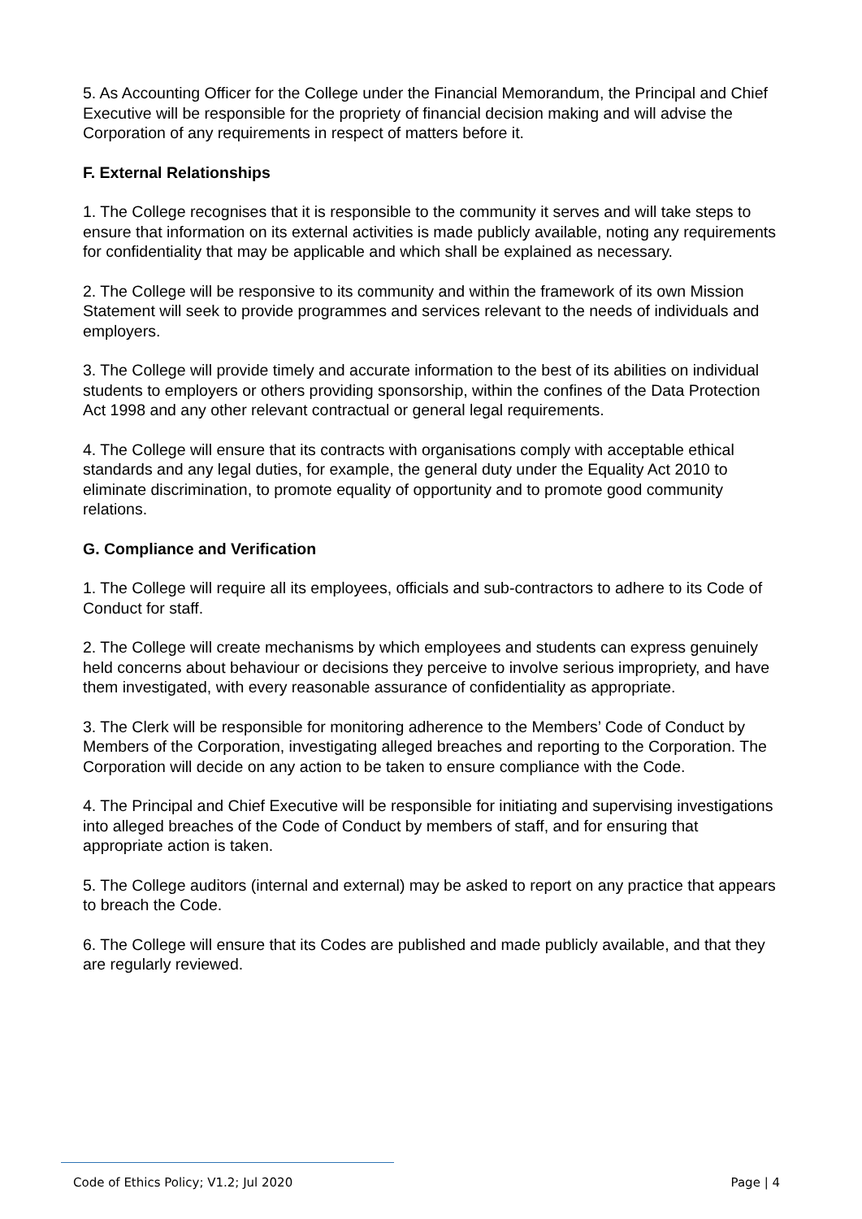5. As Accounting Officer for the College under the Financial Memorandum, the Principal and Chief Executive will be responsible for the propriety of financial decision making and will advise the Corporation of any requirements in respect of matters before it.
F. External Relationships
1. The College recognises that it is responsible to the community it serves and will take steps to ensure that information on its external activities is made publicly available, noting any requirements for confidentiality that may be applicable and which shall be explained as necessary.
2. The College will be responsive to its community and within the framework of its own Mission Statement will seek to provide programmes and services relevant to the needs of individuals and employers.
3. The College will provide timely and accurate information to the best of its abilities on individual students to employers or others providing sponsorship, within the confines of the Data Protection Act 1998 and any other relevant contractual or general legal requirements.
4. The College will ensure that its contracts with organisations comply with acceptable ethical standards and any legal duties, for example, the general duty under the Equality Act 2010 to eliminate discrimination, to promote equality of opportunity and to promote good community relations.
G. Compliance and Verification
1. The College will require all its employees, officials and sub-contractors to adhere to its Code of Conduct for staff.
2. The College will create mechanisms by which employees and students can express genuinely held concerns about behaviour or decisions they perceive to involve serious impropriety, and have them investigated, with every reasonable assurance of confidentiality as appropriate.
3. The Clerk will be responsible for monitoring adherence to the Members’ Code of Conduct by Members of the Corporation, investigating alleged breaches and reporting to the Corporation. The Corporation will decide on any action to be taken to ensure compliance with the Code.
4. The Principal and Chief Executive will be responsible for initiating and supervising investigations into alleged breaches of the Code of Conduct by members of staff, and for ensuring that appropriate action is taken.
5. The College auditors (internal and external) may be asked to report on any practice that appears to breach the Code.
6. The College will ensure that its Codes are published and made publicly available, and that they are regularly reviewed.
Code of Ethics Policy; V1.2; Jul 2020 Page | 4